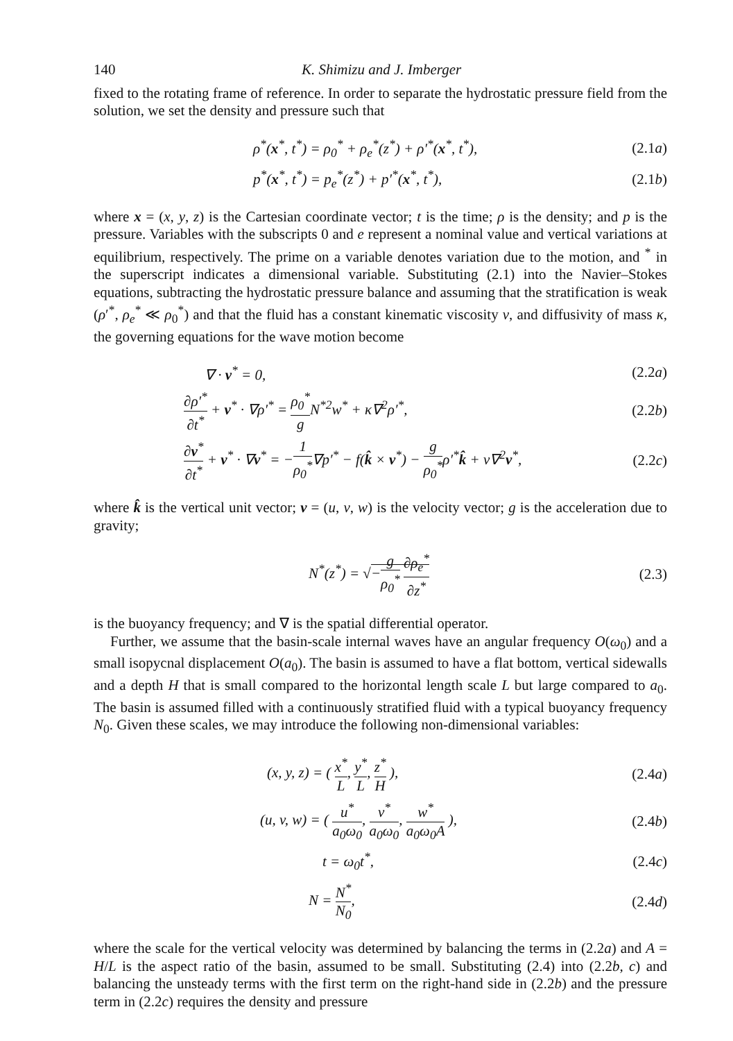140 K. Shimizu and J. Imberger
fixed to the rotating frame of reference. In order to separate the hydrostatic pressure field from the solution, we set the density and pressure such that
ρ<sup>*</sup>(x<sup>*</sup>, t<sup>*</sup>) = ρ<sub>0</sub><sup>*</sup> + ρ<sub>e</sub><sup>*</sup>(z<sup>*</sup>) + ρ′<sup>*</sup>(x<sup>*</sup>, t<sup>*</sup>), (2.1a)
p<sup>*</sup>(x<sup>*</sup>, t<sup>*</sup>) = p<sub>e</sub><sup>*</sup>(z<sup>*</sup>) + p′<sup>*</sup>(x<sup>*</sup>, t<sup>*</sup>), (2.1b)
where x = (x, y, z) is the Cartesian coordinate vector; t is the time; ρ is the density; and p is the pressure. Variables with the subscripts 0 and e represent a nominal value and vertical variations at equilibrium, respectively. The prime on a variable denotes variation due to the motion, and <sup>*</sup> in the superscript indicates a dimensional variable. Substituting (2.1) into the Navier–Stokes equations, subtracting the hydrostatic pressure balance and assuming that the stratification is weak (ρ′<sup>*</sup>, ρ<sub>e</sub><sup>*</sup> ≪ ρ<sub>0</sub><sup>*</sup>) and that the fluid has a constant kinematic viscosity ν, and diffusivity of mass κ, the governing equations for the wave motion become
∇ · v<sup>*</sup> = 0, (2.2a)
∂ρ′<sup>*</sup> ∂t<sup>*</sup> + v<sup>*</sup> · ∇ρ′<sup>*</sup> = ρ<sub>0</sub><sup>*</sup> g N<sup>*2</sup>w<sup>*</sup> + κ∇<sup>2</sup>ρ′<sup>*</sup>, (2.2b)
∂v<sup>*</sup> ∂t<sup>*</sup> + v<sup>*</sup> · ∇v<sup>*</sup> = −1 ρ<sub>0</sub><sup>*</sup>∇p′<sup>*</sup> − f(k̂ × v<sup>*</sup>) − g ρ<sub>0</sub><sup>*</sup>ρ′<sup>*</sup>k̂ + ν∇<sup>2</sup>v<sup>*</sup>, (2.2c)
where k̂ is the vertical unit vector; v = (u, v, w) is the velocity vector; g is the acceleration due to gravity;
N<sup>*</sup>(z<sup>*</sup>) = √−g ρ<sub>0</sub><sup>*</sup> ∂ρ<sub>e</sub><sup>*</sup> ∂z<sup>*</sup> (2.3)
is the buoyancy frequency; and ∇ is the spatial differential operator.
Further, we assume that the basin-scale internal waves have an angular frequency O(ω<sub>0</sub>) and a small isopycnal displacement O(a<sub>0</sub>). The basin is assumed to have a flat bottom, vertical sidewalls and a depth H that is small compared to the horizontal length scale L but large compared to a<sub>0</sub>. The basin is assumed filled with a continuously stratified fluid with a typical buoyancy frequency N<sub>0</sub>. Given these scales, we may introduce the following non-dimensional variables:
(x, y, z) = ( x<sup>*</sup> L, y<sup>*</sup> L, z<sup>*</sup> H ), (2.4a)
(u, v, w) = ( u<sup>*</sup> a<sub>0</sub>ω<sub>0</sub>, v<sup>*</sup> a<sub>0</sub>ω<sub>0</sub>, w<sup>*</sup> a<sub>0</sub>ω<sub>0</sub>A ), (2.4b)
t = ω<sub>0</sub>t<sup>*</sup>, (2.4c)
N = N<sup>*</sup> N<sub>0</sub>, (2.4d)
where the scale for the vertical velocity was determined by balancing the terms in (2.2a) and A = H/L is the aspect ratio of the basin, assumed to be small. Substituting (2.4) into (2.2b, c) and balancing the unsteady terms with the first term on the right-hand side in (2.2b) and the pressure term in (2.2c) requires the density and pressure